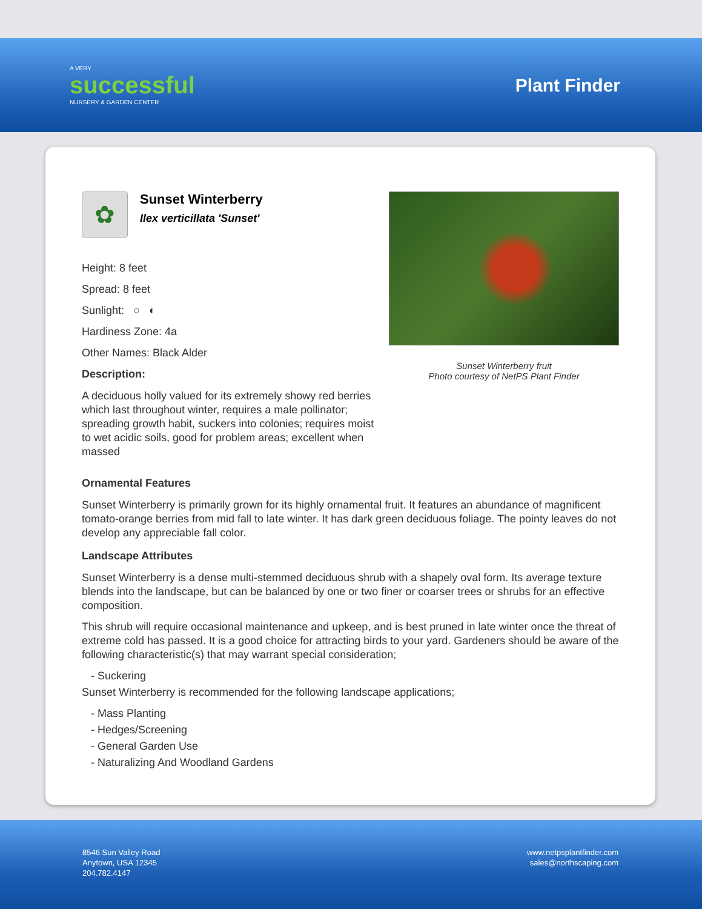A VERY
successful
NURSERY & GARDEN CENTER
Plant Finder
✿
Sunset Winterberry
Ilex verticillata 'Sunset'
Height: 8 feet
Spread: 8 feet
Sunlight: ○ ◐
Hardiness Zone: 4a
Other Names: Black Alder
Description:
A deciduous holly valued for its extremely showy red berries which last throughout winter, requires a male pollinator; spreading growth habit, suckers into colonies; requires moist to wet acidic soils, good for problem areas; excellent when massed
Sunset Winterberry fruit
Photo courtesy of NetPS Plant Finder
Ornamental Features
Sunset Winterberry is primarily grown for its highly ornamental fruit. It features an abundance of magnificent tomato-orange berries from mid fall to late winter. It has dark green deciduous foliage. The pointy leaves do not develop any appreciable fall color.
Landscape Attributes
Sunset Winterberry is a dense multi-stemmed deciduous shrub with a shapely oval form. Its average texture blends into the landscape, but can be balanced by one or two finer or coarser trees or shrubs for an effective composition.
This shrub will require occasional maintenance and upkeep, and is best pruned in late winter once the threat of extreme cold has passed. It is a good choice for attracting birds to your yard. Gardeners should be aware of the following characteristic(s) that may warrant special consideration;
- Suckering
Sunset Winterberry is recommended for the following landscape applications;
- Mass Planting
- Hedges/Screening
- General Garden Use
- Naturalizing And Woodland Gardens
8546 Sun Valley Road
Anytown, USA 12345
204.782.4147
www.netpsplantfinder.com
sales@northscaping.com